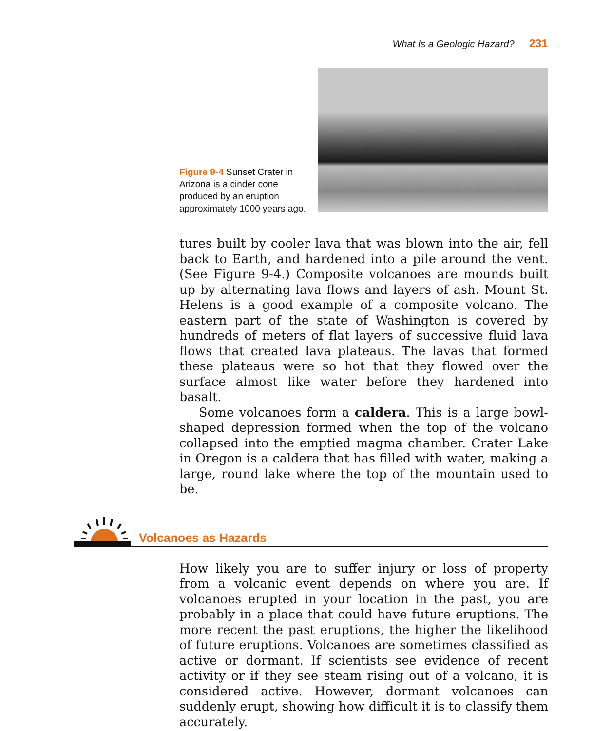What Is a Geologic Hazard? 231
Figure 9-4 Sunset Crater in Arizona is a cinder cone produced by an eruption approximately 1000 years ago.
tures built by cooler lava that was blown into the air, fell back to Earth, and hardened into a pile around the vent. (See Figure 9-4.) Composite volcanoes are mounds built up by alternating lava flows and layers of ash. Mount St. Helens is a good example of a composite volcano. The eastern part of the state of Washington is covered by hundreds of meters of flat layers of successive fluid lava flows that created lava plateaus. The lavas that formed these plateaus were so hot that they flowed over the surface almost like water before they hardened into basalt.
Some volcanoes form a caldera. This is a large bowl-shaped depression formed when the top of the volcano collapsed into the emptied magma chamber. Crater Lake in Oregon is a caldera that has filled with water, making a large, round lake where the top of the mountain used to be.
Volcanoes as Hazards
How likely you are to suffer injury or loss of property from a volcanic event depends on where you are. If volcanoes erupted in your location in the past, you are probably in a place that could have future eruptions. The more recent the past eruptions, the higher the likelihood of future eruptions. Volcanoes are sometimes classified as active or dormant. If scientists see evidence of recent activity or if they see steam rising out of a volcano, it is considered active. However, dormant volcanoes can suddenly erupt, showing how difficult it is to classify them accurately.